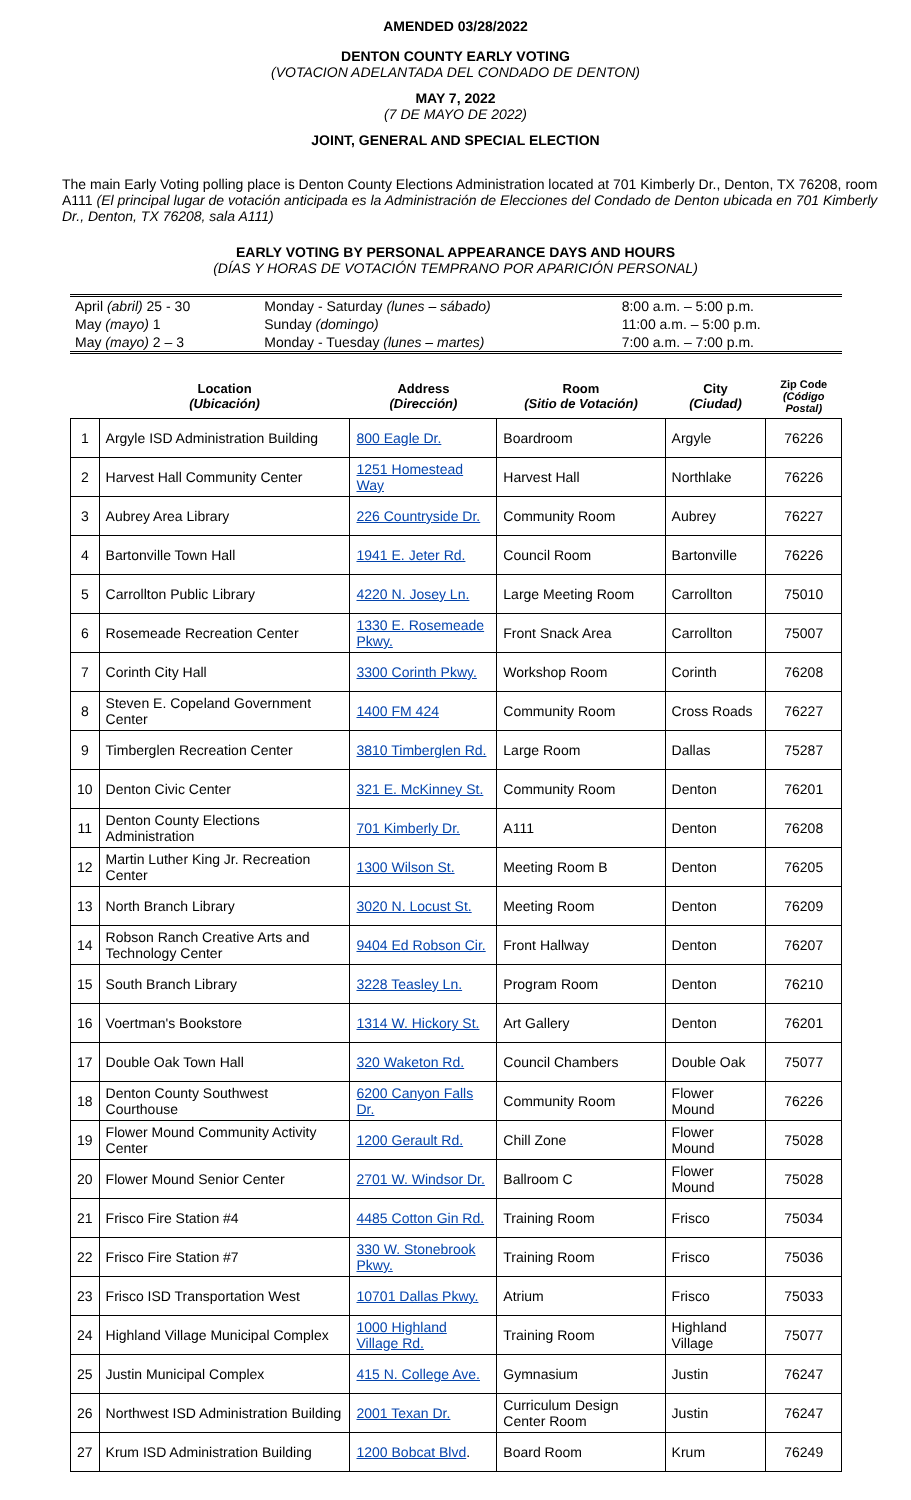AMENDED 03/28/2022
DENTON COUNTY EARLY VOTING
(VOTACION ADELANTADA DEL CONDADO DE DENTON)
MAY 7, 2022
(7 DE MAYO DE 2022)
JOINT, GENERAL AND SPECIAL ELECTION
The main Early Voting polling place is Denton County Elections Administration located at 701 Kimberly Dr., Denton, TX 76208, room A111 (El principal lugar de votación anticipada es la Administración de Elecciones del Condado de Denton ubicada en 701 Kimberly Dr., Denton, TX 76208, sala A111)
EARLY VOTING BY PERSONAL APPEARANCE DAYS AND HOURS
(DÍAS Y HORAS DE VOTACIÓN TEMPRANO POR APARICIÓN PERSONAL)
| April (abril) 25 - 30 | Monday - Saturday (lunes – sábado) | 8:00 a.m. – 5:00 p.m. |
| May (mayo) 1 | Sunday (domingo) | 11:00 a.m. – 5:00 p.m. |
| May (mayo) 2 – 3 | Monday - Tuesday (lunes – martes) | 7:00 a.m. – 7:00 p.m. |
| | Location (Ubicación) | Address (Dirección) | Room (Sitio de Votación) | City (Ciudad) | Zip Code (Código Postal) |
| --- | --- | --- | --- | --- | --- |
| 1 | Argyle ISD Administration Building | 800 Eagle Dr. | Boardroom | Argyle | 76226 |
| 2 | Harvest Hall Community Center | 1251 Homestead Way | Harvest Hall | Northlake | 76226 |
| 3 | Aubrey Area Library | 226 Countryside Dr. | Community Room | Aubrey | 76227 |
| 4 | Bartonville Town Hall | 1941 E. Jeter Rd. | Council Room | Bartonville | 76226 |
| 5 | Carrollton Public Library | 4220 N. Josey Ln. | Large Meeting Room | Carrollton | 75010 |
| 6 | Rosemeade Recreation Center | 1330 E. Rosemeade Pkwy. | Front Snack Area | Carrollton | 75007 |
| 7 | Corinth City Hall | 3300 Corinth Pkwy. | Workshop Room | Corinth | 76208 |
| 8 | Steven E. Copeland Government Center | 1400 FM 424 | Community Room | Cross Roads | 76227 |
| 9 | Timberglen Recreation Center | 3810 Timberglen Rd. | Large Room | Dallas | 75287 |
| 10 | Denton Civic Center | 321 E. McKinney St. | Community Room | Denton | 76201 |
| 11 | Denton County Elections Administration | 701 Kimberly Dr. | A111 | Denton | 76208 |
| 12 | Martin Luther King Jr. Recreation Center | 1300 Wilson St. | Meeting Room B | Denton | 76205 |
| 13 | North Branch Library | 3020 N. Locust St. | Meeting Room | Denton | 76209 |
| 14 | Robson Ranch Creative Arts and Technology Center | 9404 Ed Robson Cir. | Front Hallway | Denton | 76207 |
| 15 | South Branch Library | 3228 Teasley Ln. | Program Room | Denton | 76210 |
| 16 | Voertman's Bookstore | 1314 W. Hickory St. | Art Gallery | Denton | 76201 |
| 17 | Double Oak Town Hall | 320 Waketon Rd. | Council Chambers | Double Oak | 75077 |
| 18 | Denton County Southwest Courthouse | 6200 Canyon Falls Dr. | Community Room | Flower Mound | 76226 |
| 19 | Flower Mound Community Activity Center | 1200 Gerault Rd. | Chill Zone | Flower Mound | 75028 |
| 20 | Flower Mound Senior Center | 2701 W. Windsor Dr. | Ballroom C | Flower Mound | 75028 |
| 21 | Frisco Fire Station #4 | 4485 Cotton Gin Rd. | Training Room | Frisco | 75034 |
| 22 | Frisco Fire Station #7 | 330 W. Stonebrook Pkwy. | Training Room | Frisco | 75036 |
| 23 | Frisco ISD Transportation West | 10701 Dallas Pkwy. | Atrium | Frisco | 75033 |
| 24 | Highland Village Municipal Complex | 1000 Highland Village Rd. | Training Room | Highland Village | 75077 |
| 25 | Justin Municipal Complex | 415 N. College Ave. | Gymnasium | Justin | 76247 |
| 26 | Northwest ISD Administration Building | 2001 Texan Dr. | Curriculum Design Center Room | Justin | 76247 |
| 27 | Krum ISD Administration Building | 1200 Bobcat Blvd . | Board Room | Krum | 76249 |